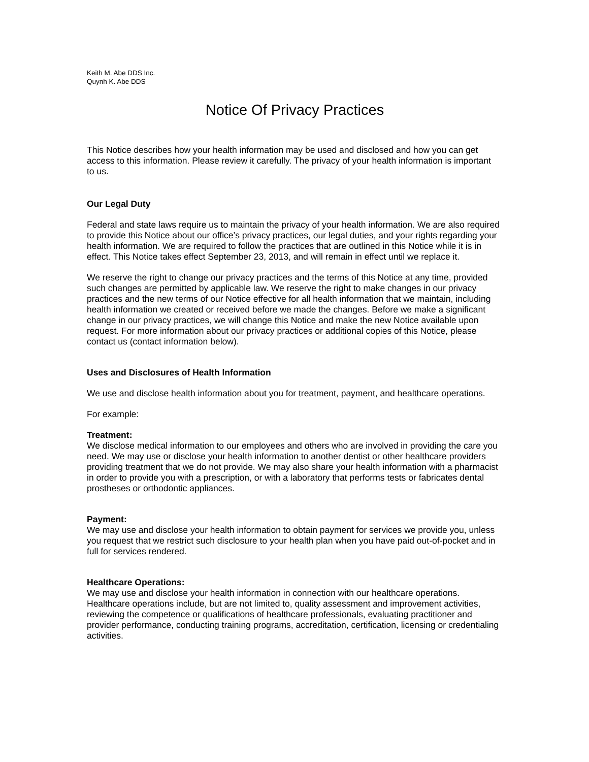Keith M. Abe DDS Inc.
Quynh K. Abe DDS
Notice Of Privacy Practices
This Notice describes how your health information may be used and disclosed and how you can get access to this information. Please review it carefully. The privacy of your health information is important
to us.
Our Legal Duty
Federal and state laws require us to maintain the privacy of your health information. We are also required to provide this Notice about our office’s privacy practices, our legal duties, and your rights regarding your health information. We are required to follow the practices that are outlined in this Notice while it is in effect. This Notice takes effect September 23, 2013, and will remain in effect until we replace it.
We reserve the right to change our privacy practices and the terms of this Notice at any time, provided such changes are permitted by applicable law. We reserve the right to make changes in our privacy practices and the new terms of our Notice effective for all health information that we maintain, including health information we created or received before we made the changes. Before we make a significant change in our privacy practices, we will change this Notice and make the new Notice available upon request. For more information about our privacy practices or additional copies of this Notice, please contact us (contact information below).
Uses and Disclosures of Health Information
We use and disclose health information about you for treatment, payment, and healthcare operations.
For example:
Treatment:
We disclose medical information to our employees and others who are involved in providing the care you need. We may use or disclose your health information to another dentist or other healthcare providers providing treatment that we do not provide. We may also share your health information with a pharmacist in order to provide you with a prescription, or with a laboratory that performs tests or fabricates dental prostheses or orthodontic appliances.
Payment:
We may use and disclose your health information to obtain payment for services we provide you, unless you request that we restrict such disclosure to your health plan when you have paid out-of-pocket and in full for services rendered.
Healthcare Operations:
We may use and disclose your health information in connection with our healthcare operations. Healthcare operations include, but are not limited to, quality assessment and improvement activities, reviewing the competence or qualifications of healthcare professionals, evaluating practitioner and provider performance, conducting training programs, accreditation, certification, licensing or credentialing activities.